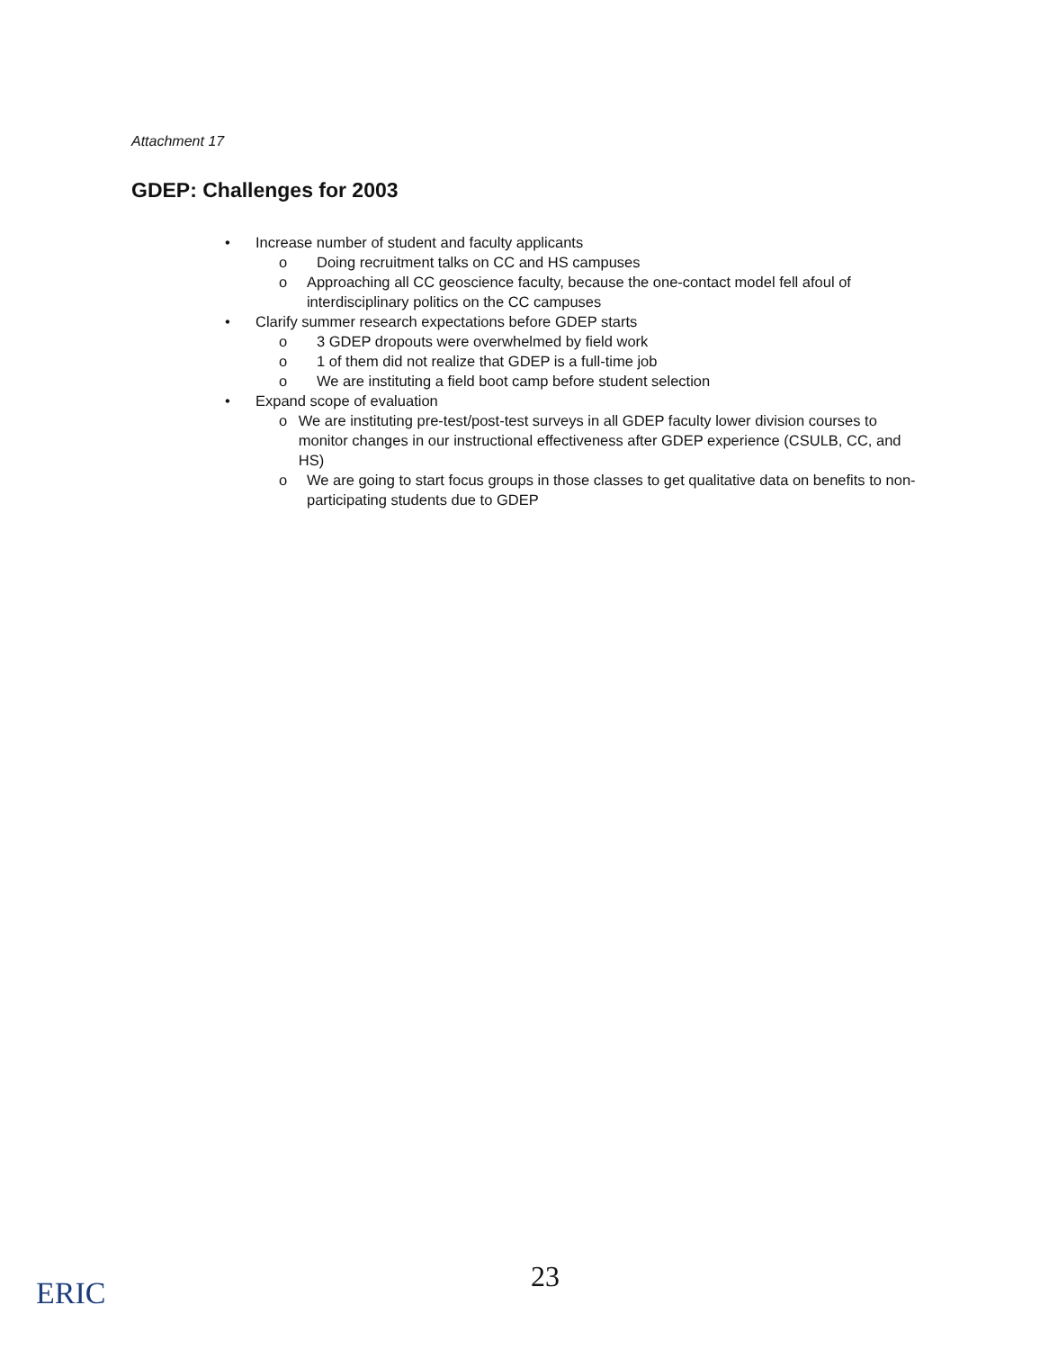Attachment 17
GDEP: Challenges for 2003
• Increase number of student and faculty applicants
o Doing recruitment talks on CC and HS campuses
o Approaching all CC geoscience faculty, because the one-contact model fell afoul of interdisciplinary politics on the CC campuses
• Clarify summer research expectations before GDEP starts
o 3 GDEP dropouts were overwhelmed by field work
o 1 of them did not realize that GDEP is a full-time job
o We are instituting a field boot camp before student selection
• Expand scope of evaluation
o We are instituting pre-test/post-test surveys in all GDEP faculty lower division courses to monitor changes in our instructional effectiveness after GDEP experience (CSULB, CC, and HS)
o We are going to start focus groups in those classes to get qualitative data on benefits to non-participating students due to GDEP
23
ERIC